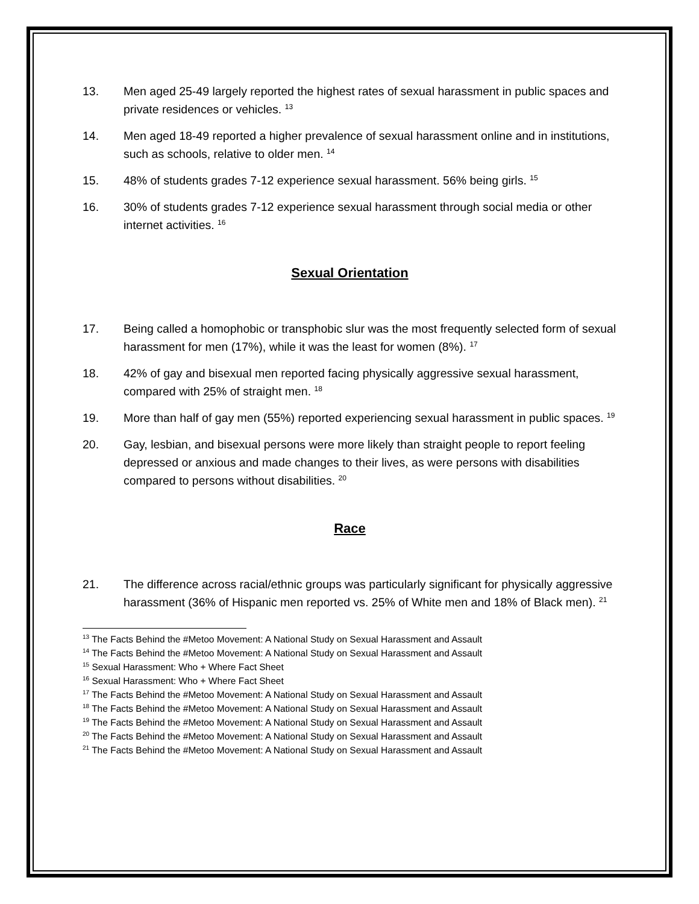13. Men aged 25-49 largely reported the highest rates of sexual harassment in public spaces and private residences or vehicles. <sup>13</sup>
14. Men aged 18-49 reported a higher prevalence of sexual harassment online and in institutions, such as schools, relative to older men. <sup>14</sup>
15. 48% of students grades 7-12 experience sexual harassment. 56% being girls. <sup>15</sup>
16. 30% of students grades 7-12 experience sexual harassment through social media or other internet activities. <sup>16</sup>
Sexual Orientation
17. Being called a homophobic or transphobic slur was the most frequently selected form of sexual harassment for men (17%), while it was the least for women (8%). <sup>17</sup>
18. 42% of gay and bisexual men reported facing physically aggressive sexual harassment, compared with 25% of straight men. <sup>18</sup>
19. More than half of gay men (55%) reported experiencing sexual harassment in public spaces. <sup>19</sup>
20. Gay, lesbian, and bisexual persons were more likely than straight people to report feeling depressed or anxious and made changes to their lives, as were persons with disabilities compared to persons without disabilities. <sup>20</sup>
Race
21. The difference across racial/ethnic groups was particularly significant for physically aggressive harassment (36% of Hispanic men reported vs. 25% of White men and 18% of Black men). <sup>21</sup>
<sup>13</sup> The Facts Behind the #Metoo Movement: A National Study on Sexual Harassment and Assault
<sup>14</sup> The Facts Behind the #Metoo Movement: A National Study on Sexual Harassment and Assault
<sup>15</sup> Sexual Harassment: Who + Where Fact Sheet
<sup>16</sup> Sexual Harassment: Who + Where Fact Sheet
<sup>17</sup> The Facts Behind the #Metoo Movement: A National Study on Sexual Harassment and Assault
<sup>18</sup> The Facts Behind the #Metoo Movement: A National Study on Sexual Harassment and Assault
<sup>19</sup> The Facts Behind the #Metoo Movement: A National Study on Sexual Harassment and Assault
<sup>20</sup> The Facts Behind the #Metoo Movement: A National Study on Sexual Harassment and Assault
<sup>21</sup> The Facts Behind the #Metoo Movement: A National Study on Sexual Harassment and Assault